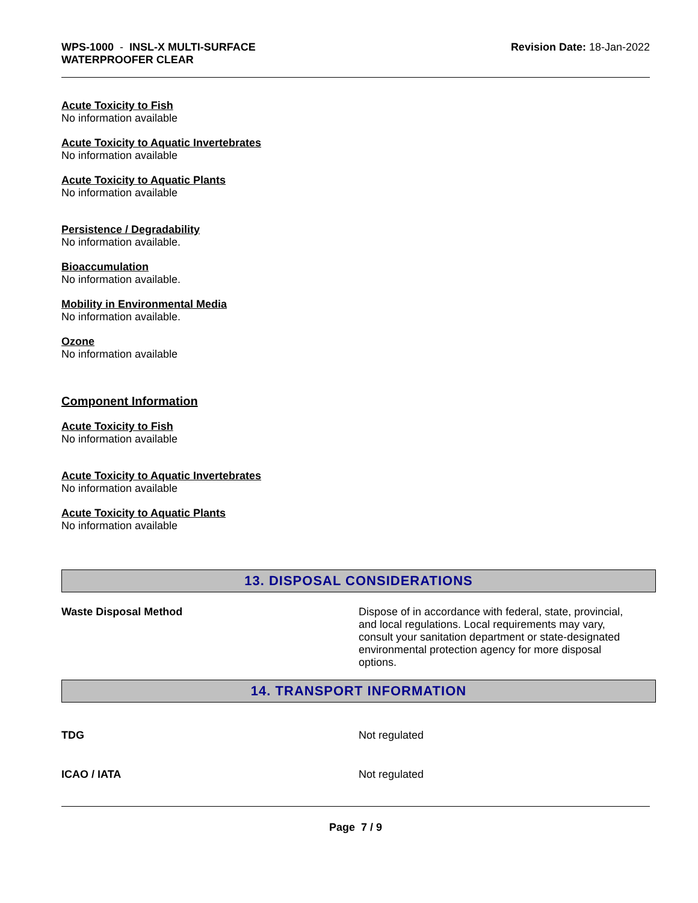WPS-1000 - INSL-X MULTI-SURFACE
WATERPROOFER CLEAR
Revision Date: 18-Jan-2022
Acute Toxicity to Fish
No information available
Acute Toxicity to Aquatic Invertebrates
No information available
Acute Toxicity to Aquatic Plants
No information available
Persistence / Degradability
No information available.
Bioaccumulation
No information available.
Mobility in Environmental Media
No information available.
Ozone
No information available
Component Information
Acute Toxicity to Fish
No information available
Acute Toxicity to Aquatic Invertebrates
No information available
Acute Toxicity to Aquatic Plants
No information available
13. DISPOSAL CONSIDERATIONS
Waste Disposal Method Dispose of in accordance with federal, state, provincial, and local regulations. Local requirements may vary, consult your sanitation department or state-designated environmental protection agency for more disposal options.
14. TRANSPORT INFORMATION
TDG Not regulated
ICAO / IATA Not regulated
Page 7 / 9